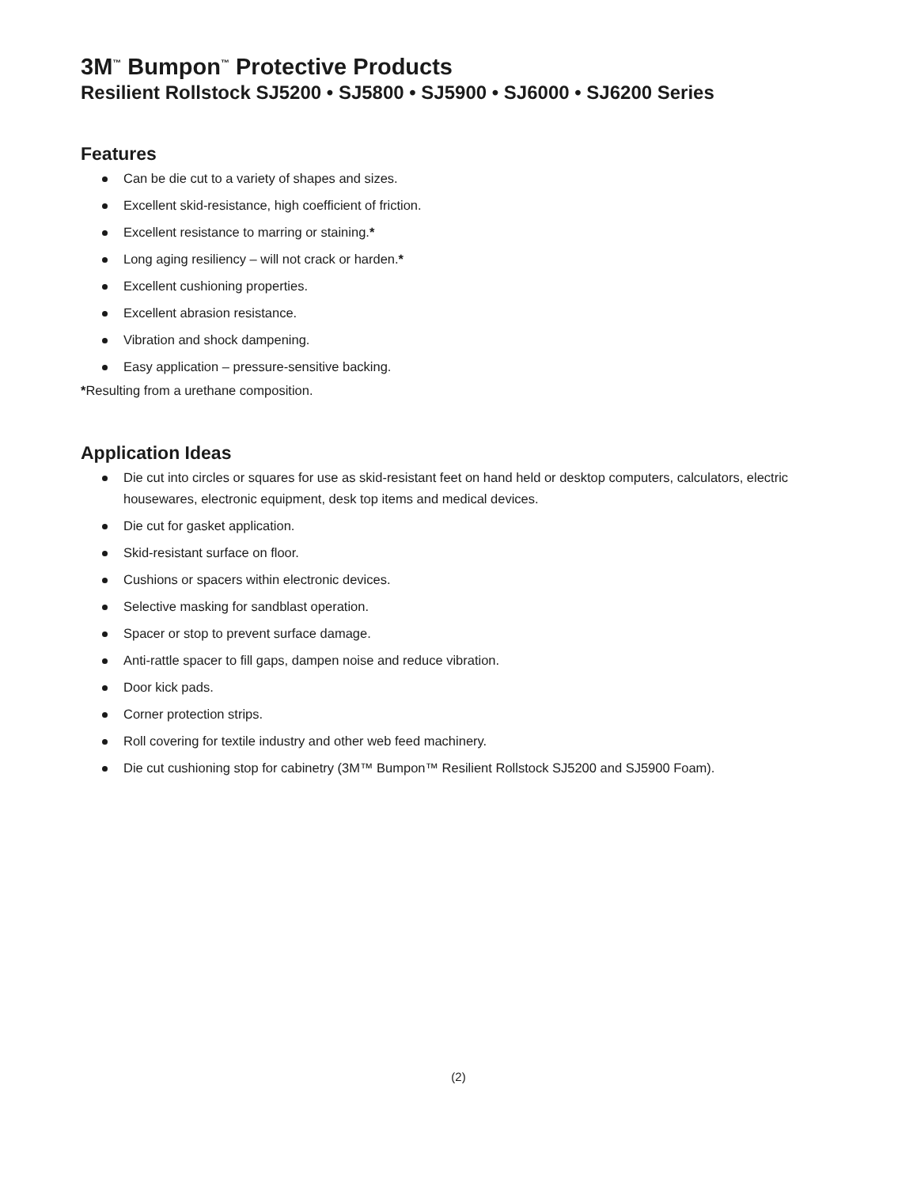3M<sup>™</sup> Bumpon<sup>™</sup> Protective Products
Resilient Rollstock SJ5200 • SJ5800 • SJ5900 • SJ6000 • SJ6200 Series
Features
Can be die cut to a variety of shapes and sizes.
Excellent skid-resistance, high coefficient of friction.
Excellent resistance to marring or staining.*
Long aging resiliency – will not crack or harden.*
Excellent cushioning properties.
Excellent abrasion resistance.
Vibration and shock dampening.
Easy application – pressure-sensitive backing.
*Resulting from a urethane composition.
Application Ideas
Die cut into circles or squares for use as skid-resistant feet on hand held or desktop computers, calculators, electric housewares, electronic equipment, desk top items and medical devices.
Die cut for gasket application.
Skid-resistant surface on floor.
Cushions or spacers within electronic devices.
Selective masking for sandblast operation.
Spacer or stop to prevent surface damage.
Anti-rattle spacer to fill gaps, dampen noise and reduce vibration.
Door kick pads.
Corner protection strips.
Roll covering for textile industry and other web feed machinery.
Die cut cushioning stop for cabinetry (3M™ Bumpon™ Resilient Rollstock SJ5200 and SJ5900 Foam).
(2)